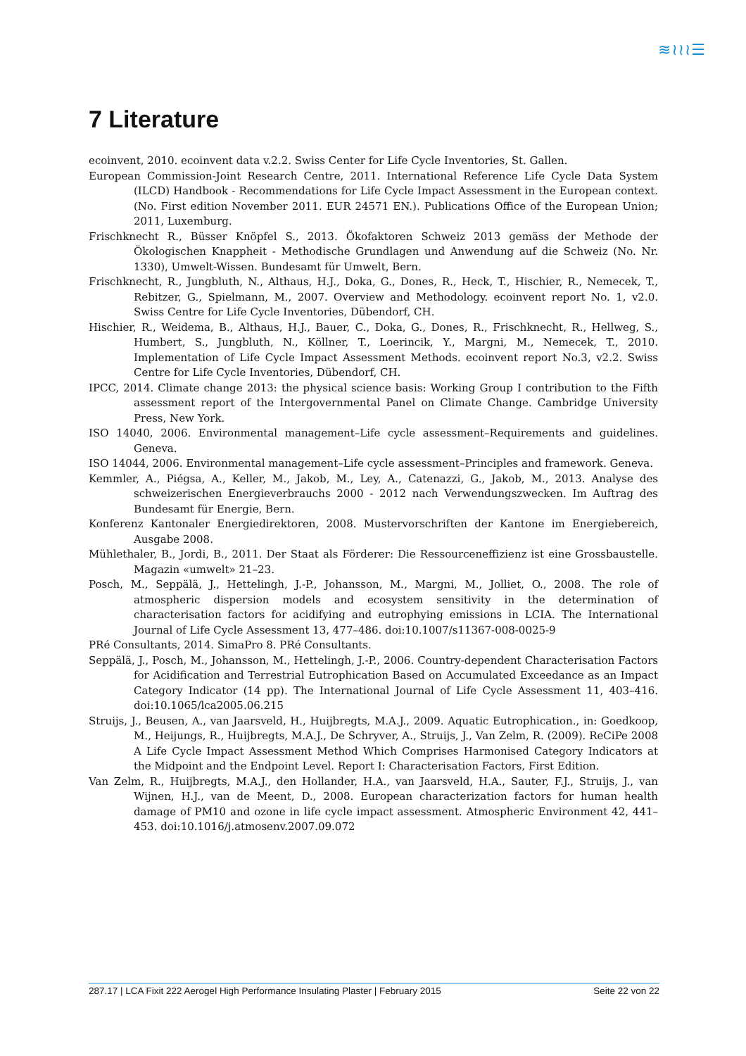≋≀≀≀☰
7 Literature
ecoinvent, 2010. ecoinvent data v.2.2. Swiss Center for Life Cycle Inventories, St. Gallen.
European Commission-Joint Research Centre, 2011. International Reference Life Cycle Data System (ILCD) Handbook - Recommendations for Life Cycle Impact Assessment in the European context. (No. First edition November 2011. EUR 24571 EN.). Publications Office of the European Union; 2011, Luxemburg.
Frischknecht R., Büsser Knöpfel S., 2013. Ökofaktoren Schweiz 2013 gemäss der Methode der Ökologischen Knappheit - Methodische Grundlagen und Anwendung auf die Schweiz (No. Nr. 1330), Umwelt-Wissen. Bundesamt für Umwelt, Bern.
Frischknecht, R., Jungbluth, N., Althaus, H.J., Doka, G., Dones, R., Heck, T., Hischier, R., Nemecek, T., Rebitzer, G., Spielmann, M., 2007. Overview and Methodology. ecoinvent report No. 1, v2.0. Swiss Centre for Life Cycle Inventories, Dübendorf, CH.
Hischier, R., Weidema, B., Althaus, H.J., Bauer, C., Doka, G., Dones, R., Frischknecht, R., Hellweg, S., Humbert, S., Jungbluth, N., Köllner, T., Loerincik, Y., Margni, M., Nemecek, T., 2010. Implementation of Life Cycle Impact Assessment Methods. ecoinvent report No.3, v2.2. Swiss Centre for Life Cycle Inventories, Dübendorf, CH.
IPCC, 2014. Climate change 2013: the physical science basis: Working Group I contribution to the Fifth assessment report of the Intergovernmental Panel on Climate Change. Cambridge University Press, New York.
ISO 14040, 2006. Environmental management–Life cycle assessment–Requirements and guidelines. Geneva.
ISO 14044, 2006. Environmental management–Life cycle assessment–Principles and framework. Geneva.
Kemmler, A., Piégsa, A., Keller, M., Jakob, M., Ley, A., Catenazzi, G., Jakob, M., 2013. Analyse des schweizerischen Energieverbrauchs 2000 - 2012 nach Verwendungszwecken. Im Auftrag des Bundesamt für Energie, Bern.
Konferenz Kantonaler Energiedirektoren, 2008. Mustervorschriften der Kantone im Energiebereich, Ausgabe 2008.
Mühlethaler, B., Jordi, B., 2011. Der Staat als Förderer: Die Ressourceneffizienz ist eine Grossbaustelle. Magazin «umwelt» 21–23.
Posch, M., Seppälä, J., Hettelingh, J.-P., Johansson, M., Margni, M., Jolliet, O., 2008. The role of atmospheric dispersion models and ecosystem sensitivity in the determination of characterisation factors for acidifying and eutrophying emissions in LCIA. The International Journal of Life Cycle Assessment 13, 477–486. doi:10.1007/s11367-008-0025-9
PRé Consultants, 2014. SimaPro 8. PRé Consultants.
Seppälä, J., Posch, M., Johansson, M., Hettelingh, J.-P., 2006. Country-dependent Characterisation Factors for Acidification and Terrestrial Eutrophication Based on Accumulated Exceedance as an Impact Category Indicator (14 pp). The International Journal of Life Cycle Assessment 11, 403–416. doi:10.1065/lca2005.06.215
Struijs, J., Beusen, A., van Jaarsveld, H., Huijbregts, M.A.J., 2009. Aquatic Eutrophication., in: Goedkoop, M., Heijungs, R., Huijbregts, M.A.J., De Schryver, A., Struijs, J., Van Zelm, R. (2009). ReCiPe 2008 A Life Cycle Impact Assessment Method Which Comprises Harmonised Category Indicators at the Midpoint and the Endpoint Level. Report I: Characterisation Factors, First Edition.
Van Zelm, R., Huijbregts, M.A.J., den Hollander, H.A., van Jaarsveld, H.A., Sauter, F.J., Struijs, J., van Wijnen, H.J., van de Meent, D., 2008. European characterization factors for human health damage of PM10 and ozone in life cycle impact assessment. Atmospheric Environment 42, 441–453. doi:10.1016/j.atmosenv.2007.09.072
287.17 | LCA Fixit 222 Aerogel High Performance Insulating Plaster | February 2015 Seite 22 von 22